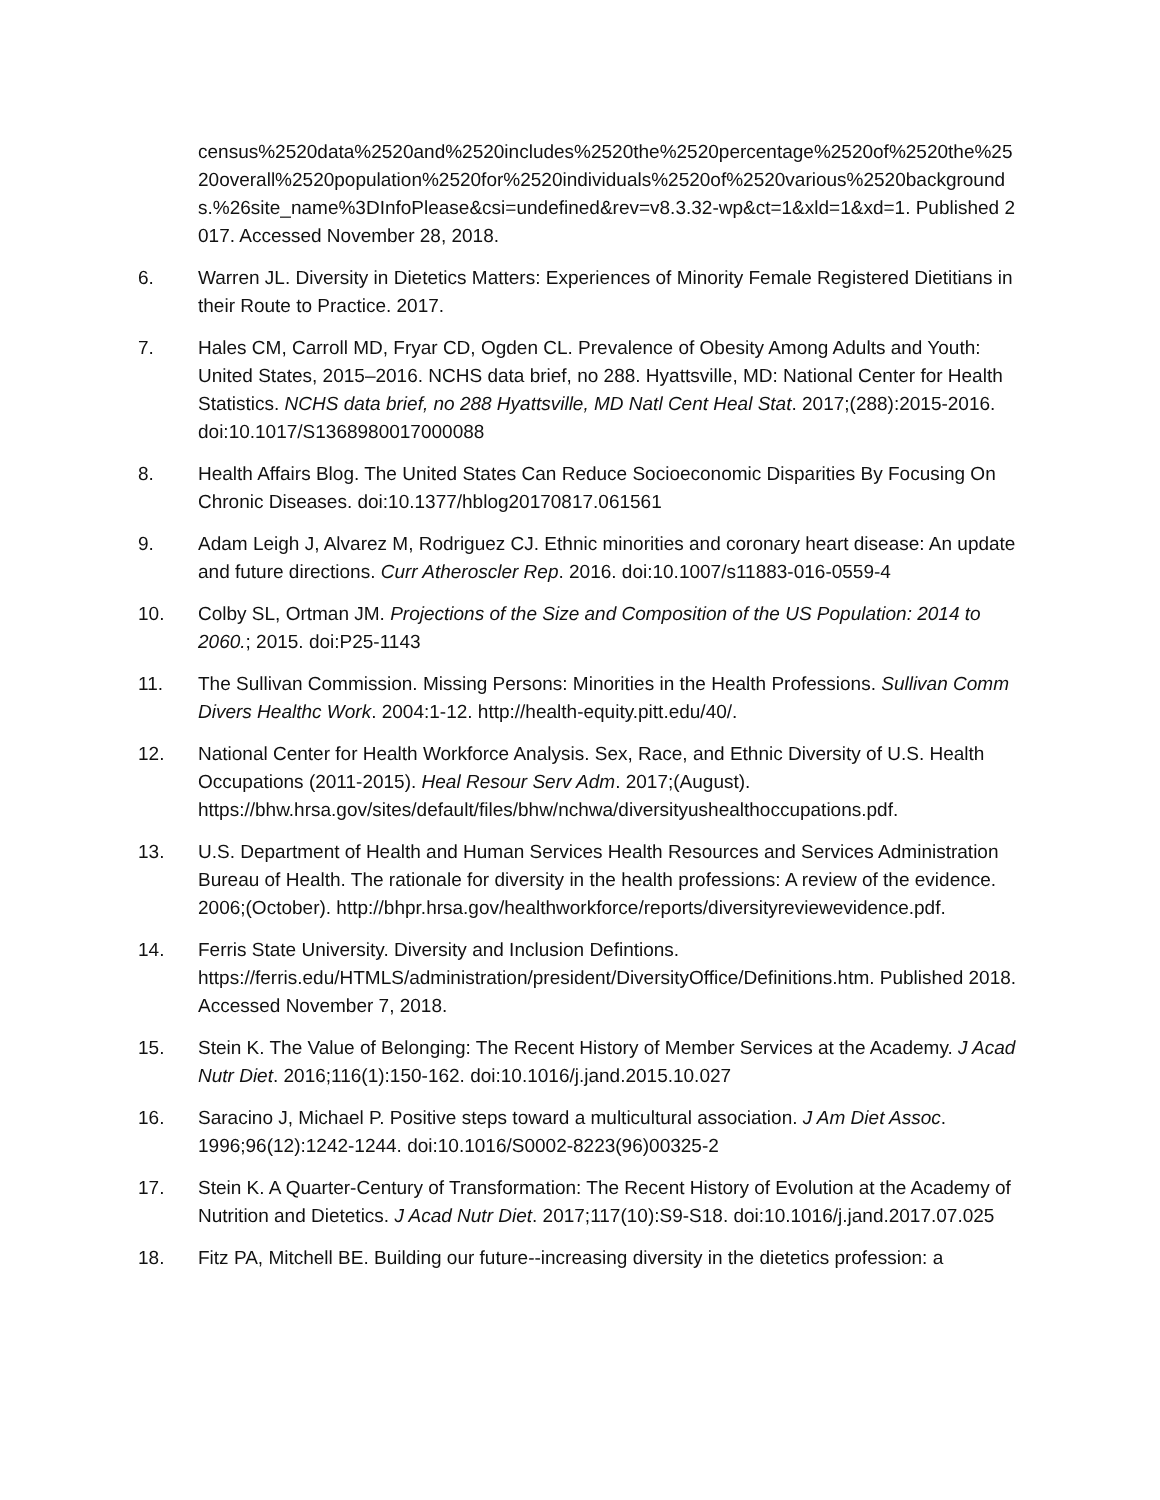census%2520data%2520and%2520includes%2520the%2520percentage%2520of%2520the%2520overall%2520population%2520for%2520individuals%2520of%2520various%2520backgrounds.%26site_name%3DInfoPlease&csi=undefined&rev=v8.3.32-wp&ct=1&xld=1&xd=1. Published 2017. Accessed November 28, 2018.
6. Warren JL. Diversity in Dietetics Matters: Experiences of Minority Female Registered Dietitians in their Route to Practice. 2017.
7. Hales CM, Carroll MD, Fryar CD, Ogden CL. Prevalence of Obesity Among Adults and Youth: United States, 2015–2016. NCHS data brief, no 288. Hyattsville, MD: National Center for Health Statistics. NCHS data brief, no 288 Hyattsville, MD Natl Cent Heal Stat. 2017;(288):2015-2016. doi:10.1017/S1368980017000088
8. Health Affairs Blog. The United States Can Reduce Socioeconomic Disparities By Focusing On Chronic Diseases. doi:10.1377/hblog20170817.061561
9. Adam Leigh J, Alvarez M, Rodriguez CJ. Ethnic minorities and coronary heart disease: An update and future directions. Curr Atheroscler Rep. 2016. doi:10.1007/s11883-016-0559-4
10. Colby SL, Ortman JM. Projections of the Size and Composition of the US Population: 2014 to 2060.; 2015. doi:P25-1143
11. The Sullivan Commission. Missing Persons: Minorities in the Health Professions. Sullivan Comm Divers Healthc Work. 2004:1-12. http://health-equity.pitt.edu/40/.
12. National Center for Health Workforce Analysis. Sex, Race, and Ethnic Diversity of U.S. Health Occupations (2011-2015). Heal Resour Serv Adm. 2017;(August). https://bhw.hrsa.gov/sites/default/files/bhw/nchwa/diversityushealthoccupations.pdf.
13. U.S. Department of Health and Human Services Health Resources and Services Administration Bureau of Health. The rationale for diversity in the health professions: A review of the evidence. 2006;(October). http://bhpr.hrsa.gov/healthworkforce/reports/diversityreviewevidence.pdf.
14. Ferris State University. Diversity and Inclusion Defintions. https://ferris.edu/HTMLS/administration/president/DiversityOffice/Definitions.htm. Published 2018. Accessed November 7, 2018.
15. Stein K. The Value of Belonging: The Recent History of Member Services at the Academy. J Acad Nutr Diet. 2016;116(1):150-162. doi:10.1016/j.jand.2015.10.027
16. Saracino J, Michael P. Positive steps toward a multicultural association. J Am Diet Assoc. 1996;96(12):1242-1244. doi:10.1016/S0002-8223(96)00325-2
17. Stein K. A Quarter-Century of Transformation: The Recent History of Evolution at the Academy of Nutrition and Dietetics. J Acad Nutr Diet. 2017;117(10):S9-S18. doi:10.1016/j.jand.2017.07.025
18. Fitz PA, Mitchell BE. Building our future--increasing diversity in the dietetics profession: a